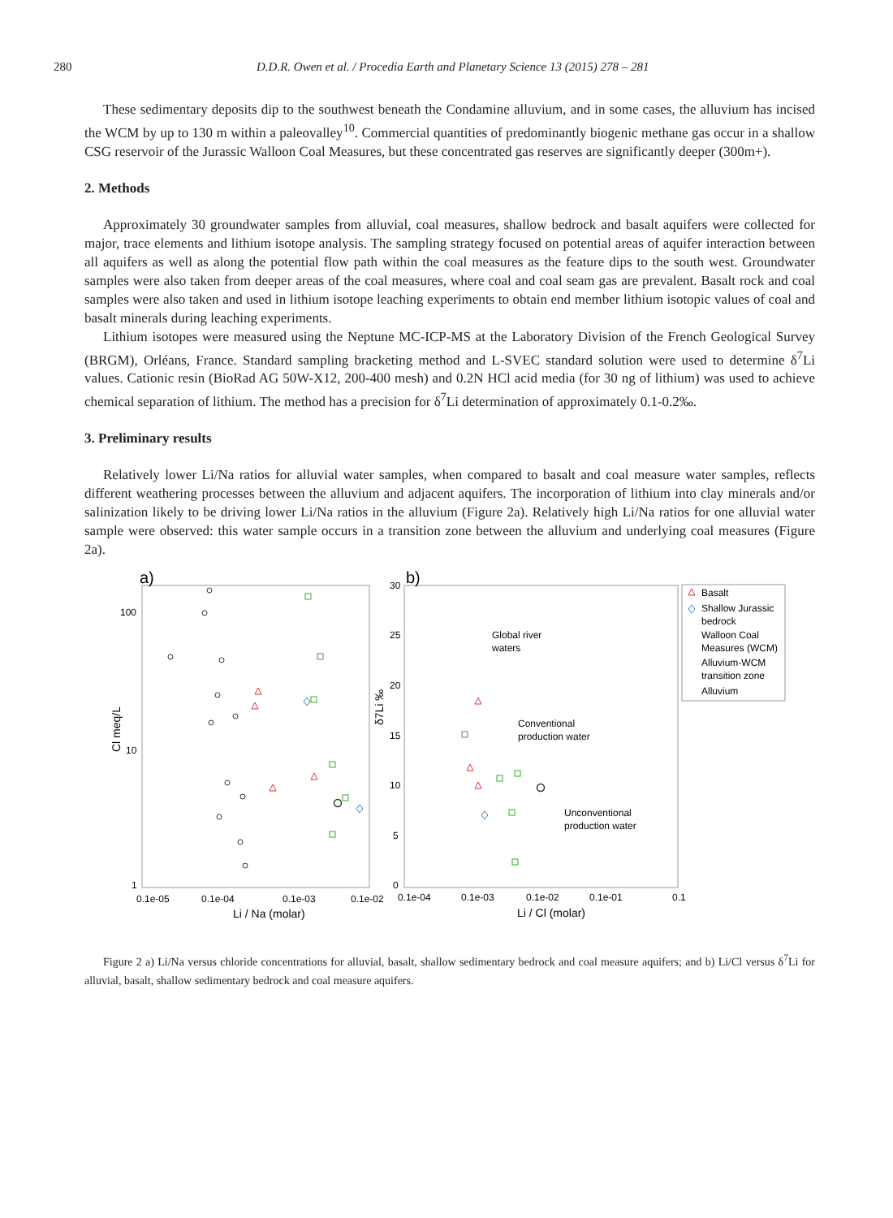280 D.D.R. Owen et al. / Procedia Earth and Planetary Science 13 (2015) 278 – 281
These sedimentary deposits dip to the southwest beneath the Condamine alluvium, and in some cases, the alluvium has incised the WCM by up to 130 m within a paleovalley<sup>10</sup>. Commercial quantities of predominantly biogenic methane gas occur in a shallow CSG reservoir of the Jurassic Walloon Coal Measures, but these concentrated gas reserves are significantly deeper (300m+).
2. Methods
Approximately 30 groundwater samples from alluvial, coal measures, shallow bedrock and basalt aquifers were collected for major, trace elements and lithium isotope analysis. The sampling strategy focused on potential areas of aquifer interaction between all aquifers as well as along the potential flow path within the coal measures as the feature dips to the south west. Groundwater samples were also taken from deeper areas of the coal measures, where coal and coal seam gas are prevalent. Basalt rock and coal samples were also taken and used in lithium isotope leaching experiments to obtain end member lithium isotopic values of coal and basalt minerals during leaching experiments.
Lithium isotopes were measured using the Neptune MC-ICP-MS at the Laboratory Division of the French Geological Survey (BRGM), Orléans, France. Standard sampling bracketing method and L-SVEC standard solution were used to determine δ<sup>7</sup>Li values. Cationic resin (BioRad AG 50W-X12, 200-400 mesh) and 0.2N HCl acid media (for 30 ng of lithium) was used to achieve chemical separation of lithium. The method has a precision for δ<sup>7</sup>Li determination of approximately 0.1-0.2‰.
3. Preliminary results
Relatively lower Li/Na ratios for alluvial water samples, when compared to basalt and coal measure water samples, reflects different weathering processes between the alluvium and adjacent aquifers. The incorporation of lithium into clay minerals and/or salinization likely to be driving lower Li/Na ratios in the alluvium (Figure 2a). Relatively high Li/Na ratios for one alluvial water sample were observed: this water sample occurs in a transition zone between the alluvium and underlying coal measures (Figure 2a).
a)
b)
100
10
1
0.1e-05
0.1e-04
0.1e-03
0.1e-02
30
25
20
15
10
5
0
0.1e-04
0.1e-03
0.1e-02
0.1e-01
0.1
Global river
waters
Conventional
production water
Unconventional
production water
Basalt
Shallow Jurassic
bedrock
Walloon Coal
Measures (WCM)
Alluvium-WCM
transition zone
Alluvium
Li / Na (molar)
Li / Cl (molar)
Cl meq/L
δ7Li ‰
Figure 2 a) Li/Na versus chloride concentrations for alluvial, basalt, shallow sedimentary bedrock and coal measure aquifers; and b) Li/Cl versus δ<sup>7</sup>Li for alluvial, basalt, shallow sedimentary bedrock and coal measure aquifers.